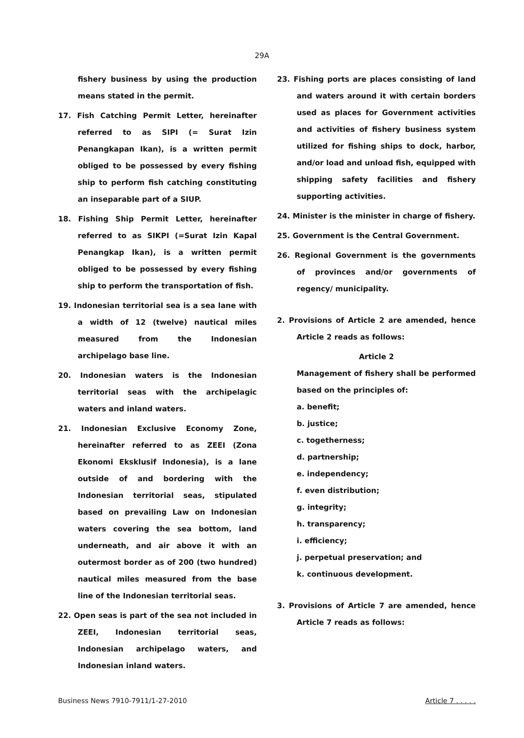29A
fishery business by using the production means stated in the permit.
17. Fish Catching Permit Letter, hereinafter referred to as SIPI (= Surat Izin Penangkapan Ikan), is a written permit obliged to be possessed by every fishing ship to perform fish catching constituting an inseparable part of a SIUP.
18. Fishing Ship Permit Letter, hereinafter referred to as SIKPI (=Surat Izin Kapal Penangkap Ikan), is a written permit obliged to be possessed by every fishing ship to perform the transportation of fish.
19. Indonesian territorial sea is a sea lane with a width of 12 (twelve) nautical miles measured from the Indonesian archipelago base line.
20. Indonesian waters is the Indonesian territorial seas with the archipelagic waters and inland waters.
21. Indonesian Exclusive Economy Zone, hereinafter referred to as ZEEI (Zona Ekonomi Eksklusif Indonesia), is a lane outside of and bordering with the Indonesian territorial seas, stipulated based on prevailing Law on Indonesian waters covering the sea bottom, land underneath, and air above it with an outermost border as of 200 (two hundred) nautical miles measured from the base line of the Indonesian territorial seas.
22. Open seas is part of the sea not included in ZEEI, Indonesian territorial seas, Indonesian archipelago waters, and Indonesian inland waters.
23. Fishing ports are places consisting of land and waters around it with certain borders used as places for Government activities and activities of fishery business system utilized for fishing ships to dock, harbor, and/or load and unload fish, equipped with shipping safety facilities and fishery supporting activities.
24. Minister is the minister in charge of fishery.
25. Government is the Central Government.
26. Regional Government is the governments of provinces and/or governments of regency/ municipality.
2. Provisions of Article 2 are amended, hence Article 2 reads as follows:
Article 2
Management of fishery shall be performed based on the principles of:
a. benefit;
b. justice;
c. togetherness;
d. partnership;
e. independency;
f. even distribution;
g. integrity;
h. transparency;
i. efficiency;
j. perpetual preservation; and
k. continuous development.
3. Provisions of Article 7 are amended, hence Article 7 reads as follows:
Business News 7910-7911/1-27-2010 Article 7 . . . . .